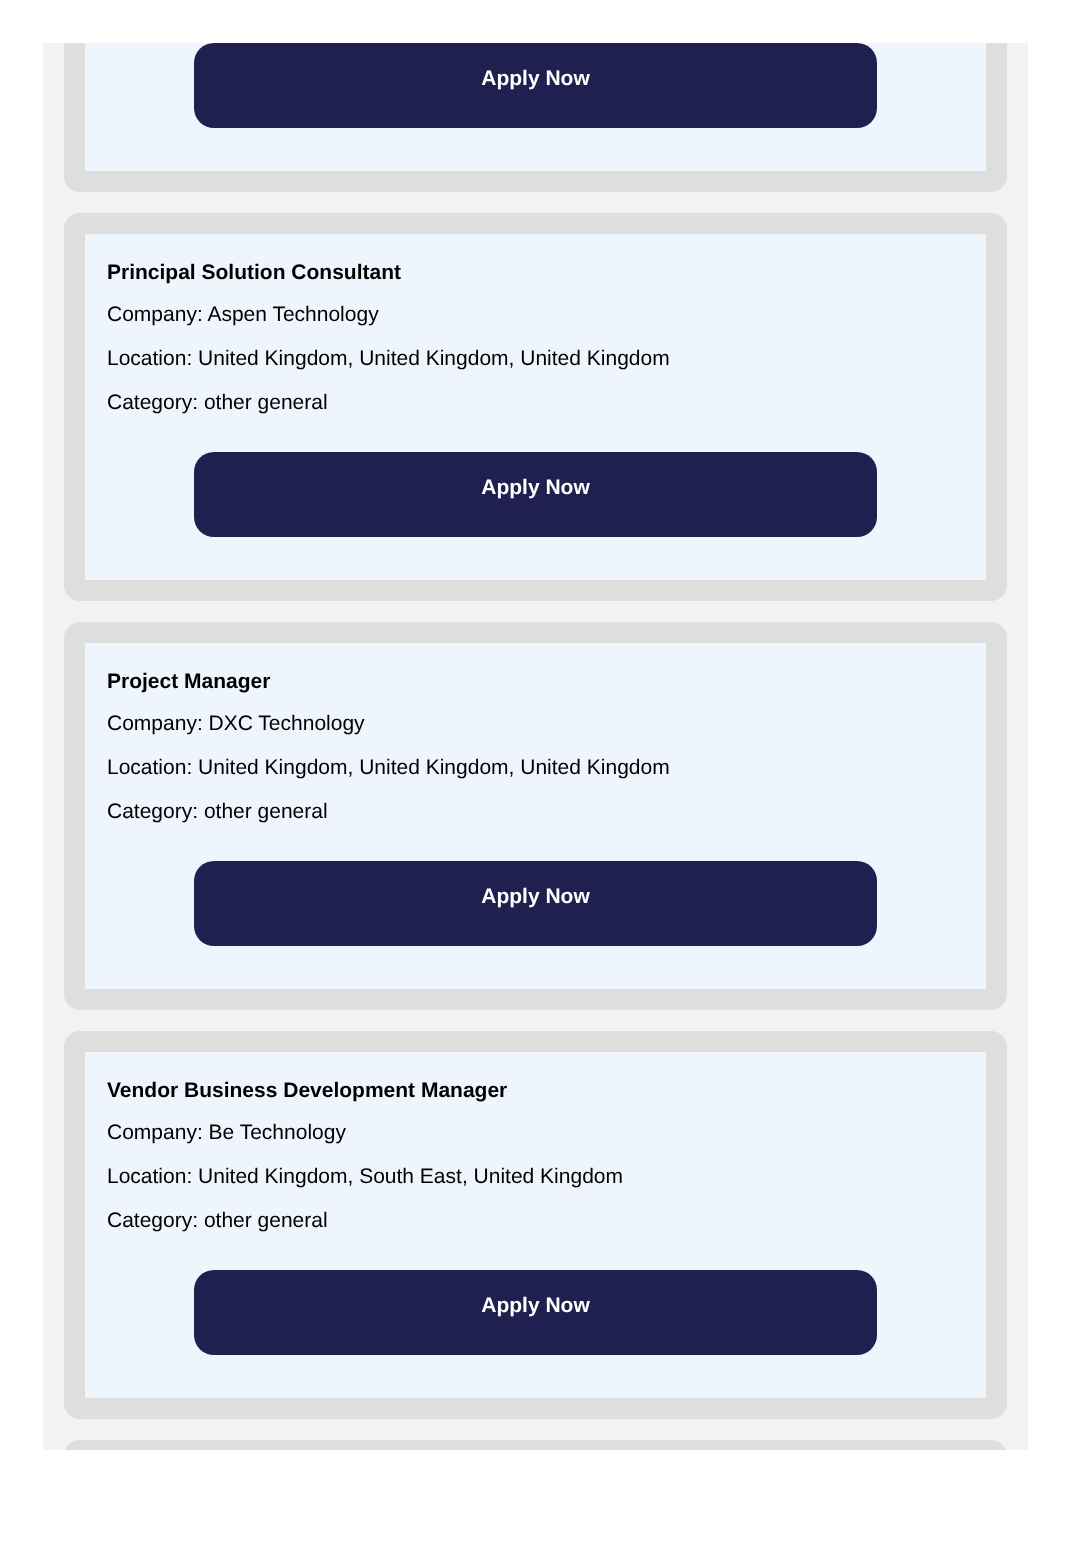Apply Now
Principal Solution Consultant
Company: Aspen Technology
Location: United Kingdom, United Kingdom, United Kingdom
Category: other general
Apply Now
Project Manager
Company: DXC Technology
Location: United Kingdom, United Kingdom, United Kingdom
Category: other general
Apply Now
Vendor Business Development Manager
Company: Be Technology
Location: United Kingdom, South East, United Kingdom
Category: other general
Apply Now